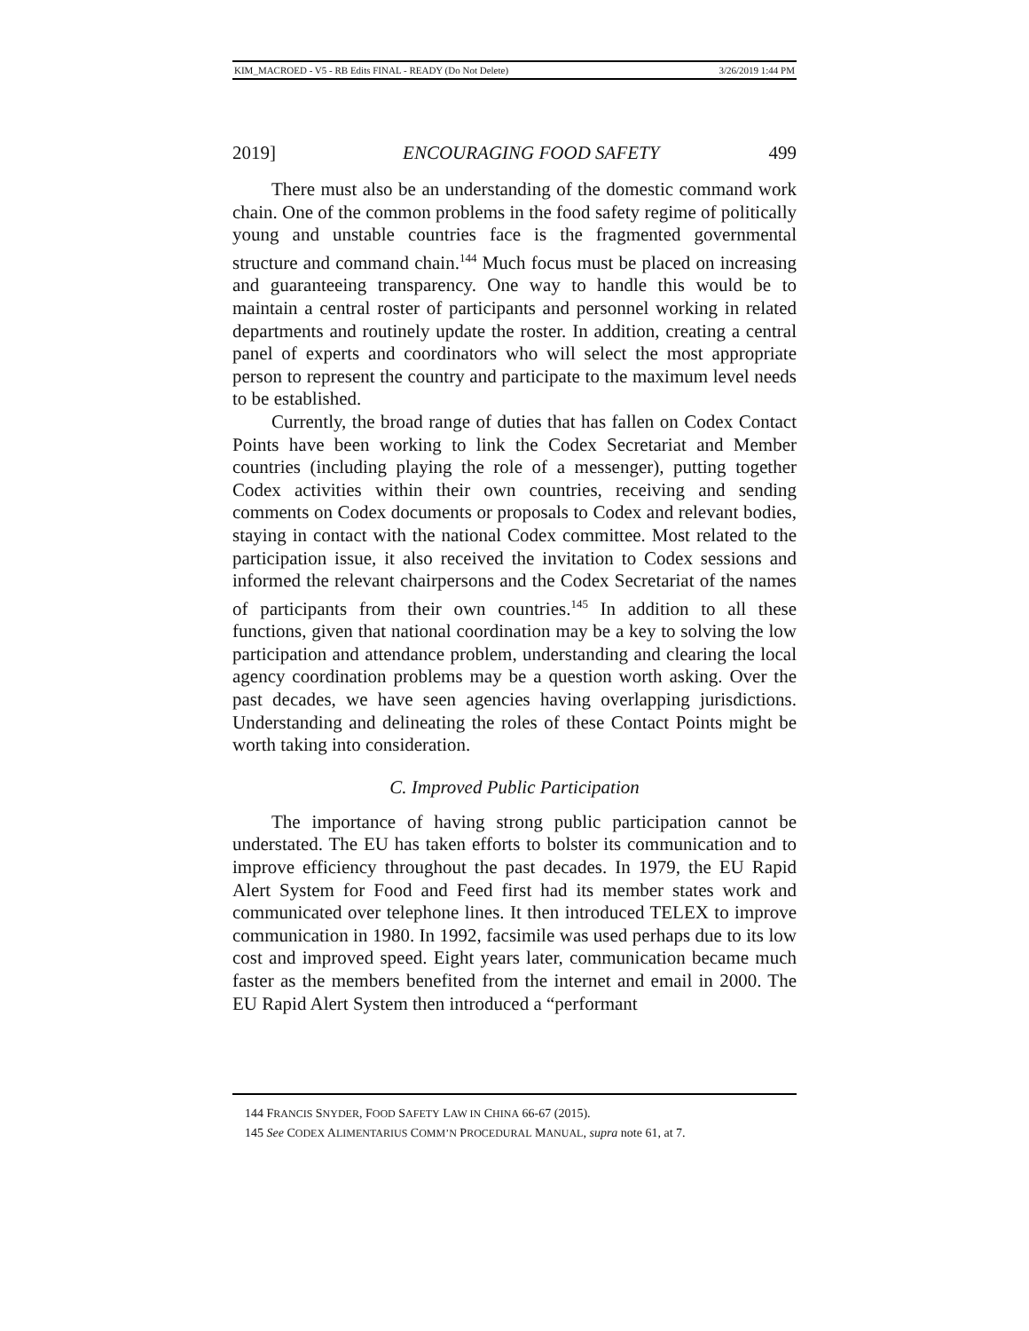KIM_MACROED - V5 - RB Edits FINAL - READY (Do Not Delete) 3/26/2019 1:44 PM
2019] ENCOURAGING FOOD SAFETY 499
There must also be an understanding of the domestic command work chain. One of the common problems in the food safety regime of politically young and unstable countries face is the fragmented governmental structure and command chain.<sup>144</sup> Much focus must be placed on increasing and guaranteeing transparency. One way to handle this would be to maintain a central roster of participants and personnel working in related departments and routinely update the roster. In addition, creating a central panel of experts and coordinators who will select the most appropriate person to represent the country and participate to the maximum level needs to be established.
Currently, the broad range of duties that has fallen on Codex Contact Points have been working to link the Codex Secretariat and Member countries (including playing the role of a messenger), putting together Codex activities within their own countries, receiving and sending comments on Codex documents or proposals to Codex and relevant bodies, staying in contact with the national Codex committee. Most related to the participation issue, it also received the invitation to Codex sessions and informed the relevant chairpersons and the Codex Secretariat of the names of participants from their own countries.<sup>145</sup> In addition to all these functions, given that national coordination may be a key to solving the low participation and attendance problem, understanding and clearing the local agency coordination problems may be a question worth asking. Over the past decades, we have seen agencies having overlapping jurisdictions. Understanding and delineating the roles of these Contact Points might be worth taking into consideration.
C. Improved Public Participation
The importance of having strong public participation cannot be understated. The EU has taken efforts to bolster its communication and to improve efficiency throughout the past decades. In 1979, the EU Rapid Alert System for Food and Feed first had its member states work and communicated over telephone lines. It then introduced TELEX to improve communication in 1980. In 1992, facsimile was used perhaps due to its low cost and improved speed. Eight years later, communication became much faster as the members benefited from the internet and email in 2000. The EU Rapid Alert System then introduced a “performant
144 FRANCIS SNYDER, FOOD SAFETY LAW IN CHINA 66-67 (2015).
145 See CODEX ALIMENTARIUS COMM’N PROCEDURAL MANUAL, supra note 61, at 7.